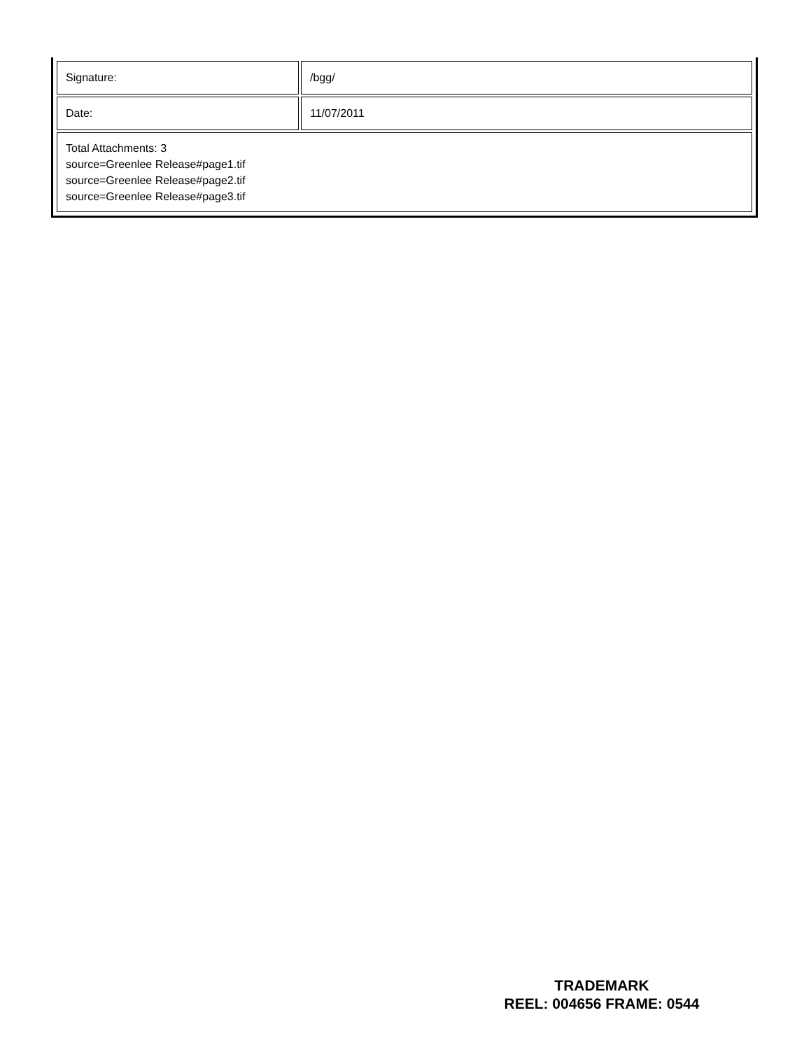| Signature: | /bgg/ |
| Date: | 11/07/2011 |
| Total Attachments: 3 source=Greenlee Release#page1.tif source=Greenlee Release#page2.tif source=Greenlee Release#page3.tif | |
TRADEMARK
REEL: 004656 FRAME: 0544